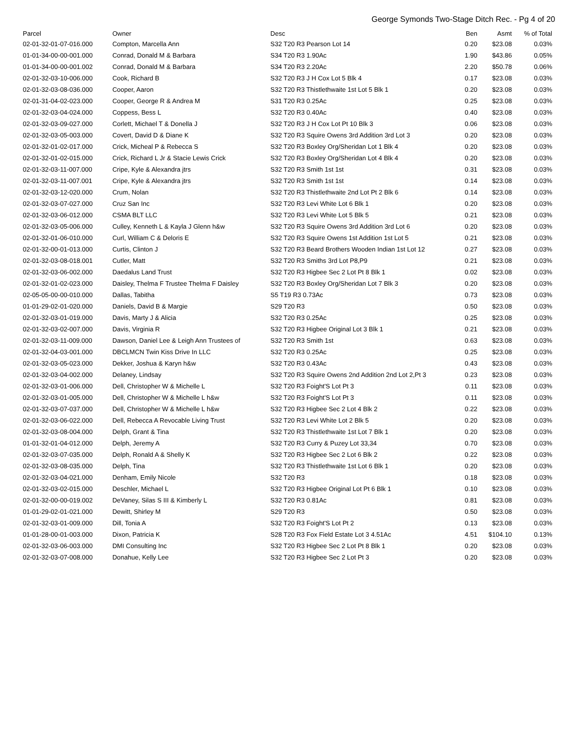George Symonds Two-Stage Ditch Rec. - Pg 4 of 20
| Parcel | Owner | Desc | Ben | Asmt | % of Total |
| --- | --- | --- | --- | --- | --- |
| 02-01-32-01-07-016.000 | Compton, Marcella Ann | S32 T20 R3 Pearson Lot 14 | 0.20 | $23.08 | 0.03% |
| 01-01-34-00-00-001.000 | Conrad, Donald M & Barbara | S34 T20 R3 1.90Ac | 1.90 | $43.86 | 0.05% |
| 01-01-34-00-00-001.002 | Conrad, Donald M & Barbara | S34 T20 R3 2.20Ac | 2.20 | $50.78 | 0.06% |
| 02-01-32-03-10-006.000 | Cook, Richard B | S32 T20 R3 J H Cox Lot 5 Blk 4 | 0.17 | $23.08 | 0.03% |
| 02-01-32-03-08-036.000 | Cooper, Aaron | S32 T20 R3 Thistlethwaite 1st Lot 5 Blk 1 | 0.20 | $23.08 | 0.03% |
| 02-01-31-04-02-023.000 | Cooper, George R & Andrea M | S31 T20 R3 0.25Ac | 0.25 | $23.08 | 0.03% |
| 02-01-32-03-04-024.000 | Coppess, Bess L | S32 T20 R3 0.40Ac | 0.40 | $23.08 | 0.03% |
| 02-01-32-03-09-027.000 | Corlett, Michael T & Donella J | S32 T20 R3 J H Cox Lot Pt 10 Blk 3 | 0.06 | $23.08 | 0.03% |
| 02-01-32-03-05-003.000 | Covert, David D & Diane K | S32 T20 R3 Squire Owens 3rd Addition 3rd Lot 3 | 0.20 | $23.08 | 0.03% |
| 02-01-32-01-02-017.000 | Crick, Micheal P & Rebecca S | S32 T20 R3 Boxley Org/Sheridan Lot 1 Blk 4 | 0.20 | $23.08 | 0.03% |
| 02-01-32-01-02-015.000 | Crick, Richard L Jr & Stacie Lewis Crick | S32 T20 R3 Boxley Org/Sheridan Lot 4 Blk 4 | 0.20 | $23.08 | 0.03% |
| 02-01-32-03-11-007.000 | Cripe, Kyle & Alexandra jtrs | S32 T20 R3 Smith 1st 1st | 0.31 | $23.08 | 0.03% |
| 02-01-32-03-11-007.001 | Cripe, Kyle & Alexandra jtrs | S32 T20 R3 Smith 1st 1st | 0.14 | $23.08 | 0.03% |
| 02-01-32-03-12-020.000 | Crum, Nolan | S32 T20 R3 Thistlethwaite 2nd Lot Pt 2 Blk 6 | 0.14 | $23.08 | 0.03% |
| 02-01-32-03-07-027.000 | Cruz San Inc | S32 T20 R3 Levi White Lot 6 Blk 1 | 0.20 | $23.08 | 0.03% |
| 02-01-32-03-06-012.000 | CSMA BLT LLC | S32 T20 R3 Levi White Lot 5 Blk 5 | 0.21 | $23.08 | 0.03% |
| 02-01-32-03-05-006.000 | Culley, Kenneth L & Kayla J Glenn h&w | S32 T20 R3 Squire Owens 3rd Addition 3rd Lot 6 | 0.20 | $23.08 | 0.03% |
| 02-01-32-01-06-010.000 | Curl, William C & Deloris E | S32 T20 R3 Squire Owens 1st Addition 1st Lot 5 | 0.21 | $23.08 | 0.03% |
| 02-01-32-00-01-013.000 | Curtis, Clinton J | S32 T20 R3 Beard Brothers Wooden Indian 1st Lot 12 | 0.27 | $23.08 | 0.03% |
| 02-01-32-03-08-018.001 | Cutler, Matt | S32 T20 R3 Smiths 3rd Lot P8,P9 | 0.21 | $23.08 | 0.03% |
| 02-01-32-03-06-002.000 | Daedalus Land Trust | S32 T20 R3 Higbee Sec 2 Lot Pt 8 Blk 1 | 0.02 | $23.08 | 0.03% |
| 02-01-32-01-02-023.000 | Daisley, Thelma F Trustee Thelma F Daisley | S32 T20 R3 Boxley Org/Sheridan Lot 7 Blk 3 | 0.20 | $23.08 | 0.03% |
| 02-05-05-00-00-010.000 | Dallas, Tabitha | S5 T19 R3 0.73Ac | 0.73 | $23.08 | 0.03% |
| 01-01-29-02-01-020.000 | Daniels, David B & Margie | S29 T20 R3 | 0.50 | $23.08 | 0.03% |
| 02-01-32-03-01-019.000 | Davis, Marty J & Alicia | S32 T20 R3 0.25Ac | 0.25 | $23.08 | 0.03% |
| 02-01-32-03-02-007.000 | Davis, Virginia R | S32 T20 R3 Higbee Original Lot 3 Blk 1 | 0.21 | $23.08 | 0.03% |
| 02-01-32-03-11-009.000 | Dawson, Daniel Lee & Leigh Ann Trustees of | S32 T20 R3 Smith 1st | 0.63 | $23.08 | 0.03% |
| 02-01-32-04-03-001.000 | DBCLMCN Twin Kiss Drive In LLC | S32 T20 R3 0.25Ac | 0.25 | $23.08 | 0.03% |
| 02-01-32-03-05-023.000 | Dekker, Joshua & Karyn h&w | S32 T20 R3 0.43Ac | 0.43 | $23.08 | 0.03% |
| 02-01-32-03-04-002.000 | Delaney, Lindsay | S32 T20 R3 Squire Owens 2nd Addition 2nd Lot 2,Pt 3 | 0.23 | $23.08 | 0.03% |
| 02-01-32-03-01-006.000 | Dell, Christopher W & Michelle L | S32 T20 R3 Foight'S Lot Pt 3 | 0.11 | $23.08 | 0.03% |
| 02-01-32-03-01-005.000 | Dell, Christopher W & Michelle L h&w | S32 T20 R3 Foight'S Lot Pt 3 | 0.11 | $23.08 | 0.03% |
| 02-01-32-03-07-037.000 | Dell, Christopher W & Michelle L h&w | S32 T20 R3 Higbee Sec 2 Lot 4 Blk 2 | 0.22 | $23.08 | 0.03% |
| 02-01-32-03-06-022.000 | Dell, Rebecca A Revocable Living Trust | S32 T20 R3 Levi White Lot 2 Blk 5 | 0.20 | $23.08 | 0.03% |
| 02-01-32-03-08-004.000 | Delph, Grant & Tina | S32 T20 R3 Thistlethwaite 1st Lot 7 Blk 1 | 0.20 | $23.08 | 0.03% |
| 01-01-32-01-04-012.000 | Delph, Jeremy A | S32 T20 R3 Curry & Puzey Lot 33,34 | 0.70 | $23.08 | 0.03% |
| 02-01-32-03-07-035.000 | Delph, Ronald A & Shelly K | S32 T20 R3 Higbee Sec 2 Lot 6 Blk 2 | 0.22 | $23.08 | 0.03% |
| 02-01-32-03-08-035.000 | Delph, Tina | S32 T20 R3 Thistlethwaite 1st Lot 6 Blk 1 | 0.20 | $23.08 | 0.03% |
| 02-01-32-03-04-021.000 | Denham, Emily Nicole | S32 T20 R3 | 0.18 | $23.08 | 0.03% |
| 02-01-32-03-02-015.000 | Deschler, Michael L | S32 T20 R3 Higbee Original Lot Pt 6 Blk 1 | 0.10 | $23.08 | 0.03% |
| 02-01-32-00-00-019.002 | DeVaney, Silas S III & Kimberly L | S32 T20 R3 0.81Ac | 0.81 | $23.08 | 0.03% |
| 01-01-29-02-01-021.000 | Dewitt, Shirley M | S29 T20 R3 | 0.50 | $23.08 | 0.03% |
| 02-01-32-03-01-009.000 | Dill, Tonia A | S32 T20 R3 Foight'S Lot Pt 2 | 0.13 | $23.08 | 0.03% |
| 01-01-28-00-01-003.000 | Dixon, Patricia K | S28 T20 R3 Fox Field Estate Lot 3 4.51Ac | 4.51 | $104.10 | 0.13% |
| 02-01-32-03-06-003.000 | DMI Consulting Inc | S32 T20 R3 Higbee Sec 2 Lot Pt 8 Blk 1 | 0.20 | $23.08 | 0.03% |
| 02-01-32-03-07-008.000 | Donahue, Kelly Lee | S32 T20 R3 Higbee Sec 2 Lot Pt 3 | 0.20 | $23.08 | 0.03% |